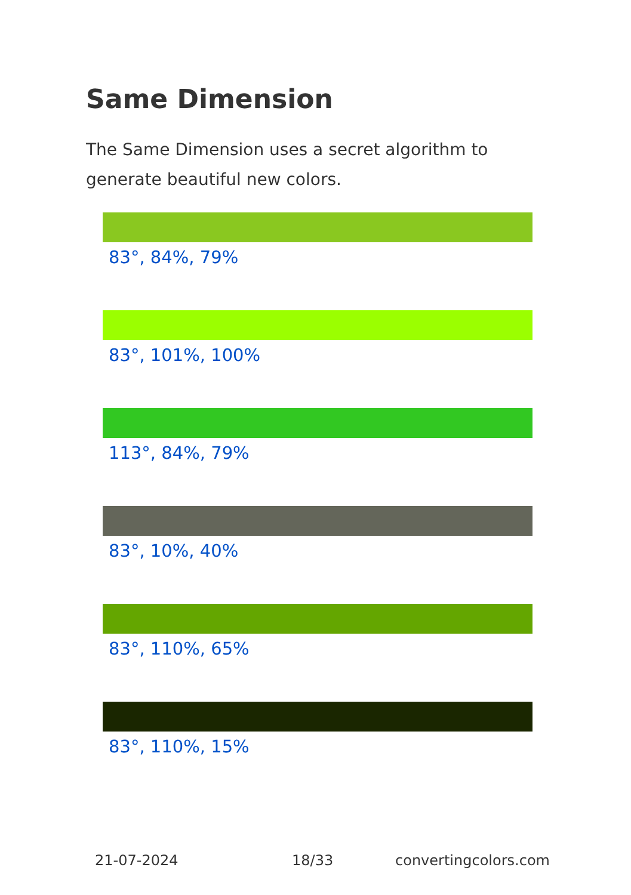Same Dimension
The Same Dimension uses a secret algorithm to generate beautiful new colors.
83°, 84%, 79%
83°, 101%, 100%
113°, 84%, 79%
83°, 10%, 40%
83°, 110%, 65%
83°, 110%, 15%
21-07-2024 18/33 convertingcolors.com